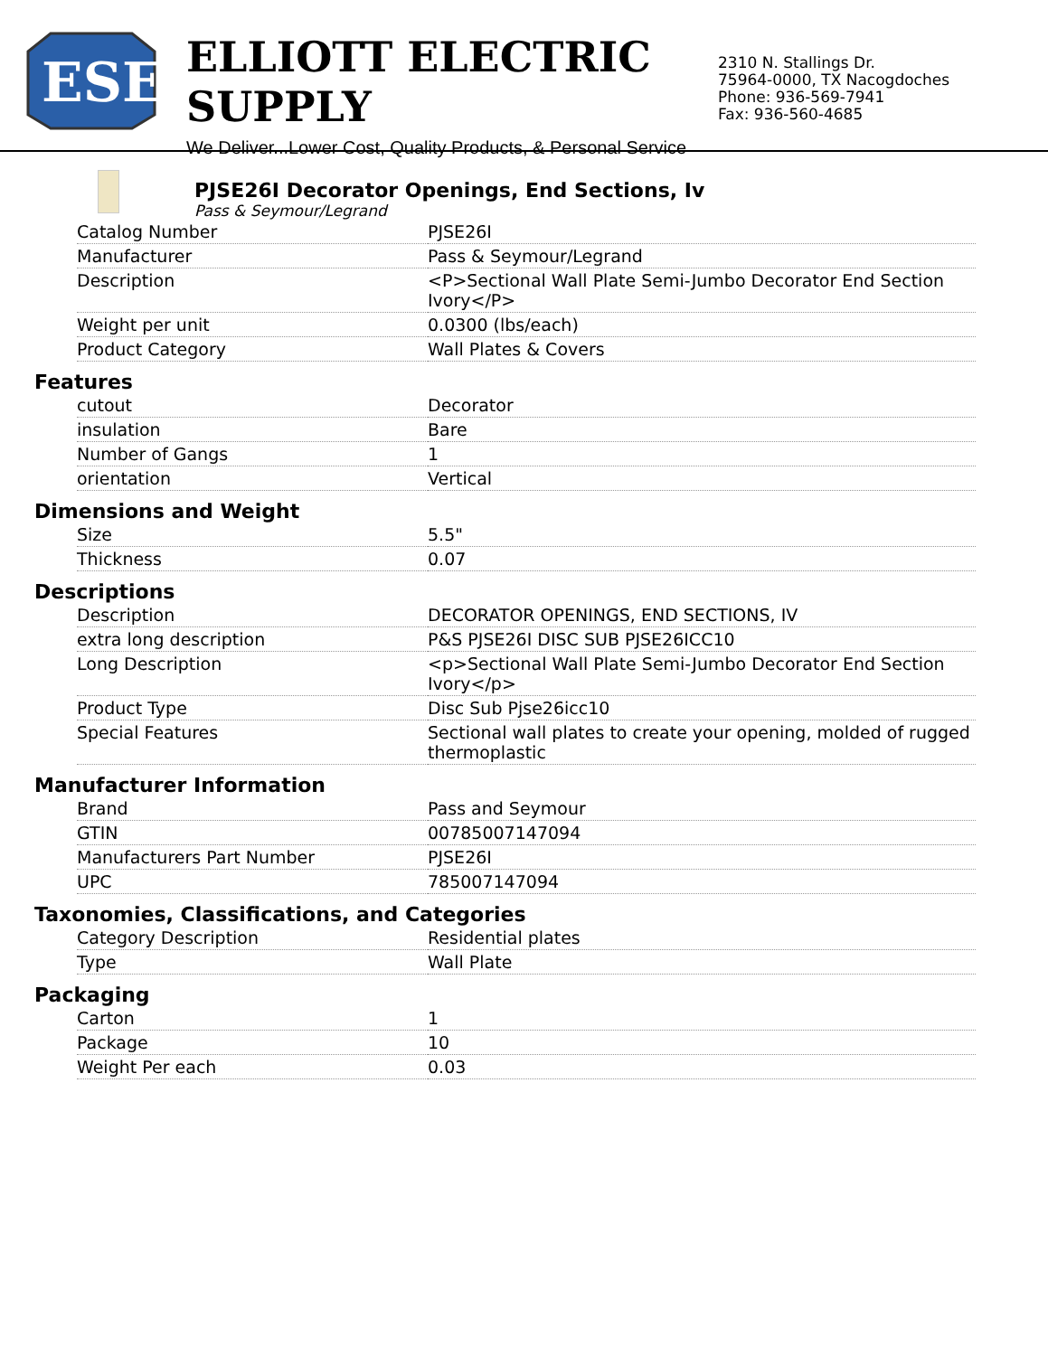ESE
ELLIOTT ELECTRIC SUPPLY
We Deliver...Lower Cost, Quality Products, & Personal Service
2310 N. Stallings Dr.
75964-0000, TX Nacogdoches
Phone: 936-569-7941
Fax: 936-560-4685
PJSE26I Decorator Openings, End Sections, Iv
Pass & Seymour/Legrand
| Catalog Number | PJSE26I |
| Manufacturer | Pass & Seymour/Legrand |
| Description | <P>Sectional Wall Plate Semi-Jumbo Decorator End Section Ivory</P> |
| Weight per unit | 0.0300 (lbs/each) |
| Product Category | Wall Plates & Covers |
Features
| cutout | Decorator |
| insulation | Bare |
| Number of Gangs | 1 |
| orientation | Vertical |
Dimensions and Weight
| Size | 5.5" |
| Thickness | 0.07 |
Descriptions
| Description | DECORATOR OPENINGS, END SECTIONS, IV |
| extra long description | P&S PJSE26I DISC SUB PJSE26ICC10 |
| Long Description | <p>Sectional Wall Plate Semi-Jumbo Decorator End Section Ivory</p> |
| Product Type | Disc Sub Pjse26icc10 |
| Special Features | Sectional wall plates to create your opening, molded of rugged thermoplastic |
Manufacturer Information
| Brand | Pass and Seymour |
| GTIN | 00785007147094 |
| Manufacturers Part Number | PJSE26I |
| UPC | 785007147094 |
Taxonomies, Classifications, and Categories
| Category Description | Residential plates |
| Type | Wall Plate |
Packaging
| Carton | 1 |
| Package | 10 |
| Weight Per each | 0.03 |